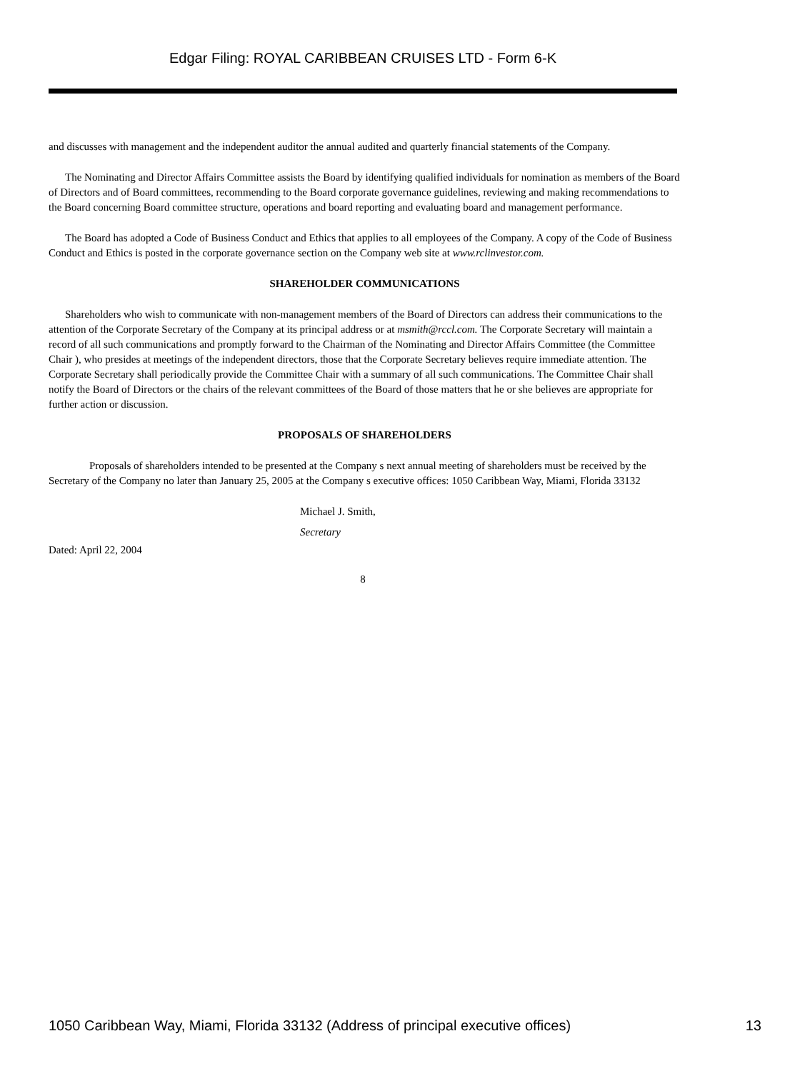Edgar Filing: ROYAL CARIBBEAN CRUISES LTD - Form 6-K
and discusses with management and the independent auditor the annual audited and quarterly financial statements of the Company.
The Nominating and Director Affairs Committee assists the Board by identifying qualified individuals for nomination as members of the Board of Directors and of Board committees, recommending to the Board corporate governance guidelines, reviewing and making recommendations to the Board concerning Board committee structure, operations and board reporting and evaluating board and management performance.
The Board has adopted a Code of Business Conduct and Ethics that applies to all employees of the Company. A copy of the Code of Business Conduct and Ethics is posted in the corporate governance section on the Company web site at www.rclinvestor.com.
SHAREHOLDER COMMUNICATIONS
Shareholders who wish to communicate with non-management members of the Board of Directors can address their communications to the attention of the Corporate Secretary of the Company at its principal address or at msmith@rccl.com. The Corporate Secretary will maintain a record of all such communications and promptly forward to the Chairman of the Nominating and Director Affairs Committee (the Committee Chair ), who presides at meetings of the independent directors, those that the Corporate Secretary believes require immediate attention. The Corporate Secretary shall periodically provide the Committee Chair with a summary of all such communications. The Committee Chair shall notify the Board of Directors or the chairs of the relevant committees of the Board of those matters that he or she believes are appropriate for further action or discussion.
PROPOSALS OF SHAREHOLDERS
Proposals of shareholders intended to be presented at the Company s next annual meeting of shareholders must be received by the Secretary of the Company no later than January 25, 2005 at the Company s executive offices: 1050 Caribbean Way, Miami, Florida 33132
Michael J. Smith,
Secretary
Dated: April 22, 2004
8
1050 Caribbean Way, Miami, Florida 33132 (Address of principal executive offices) 13